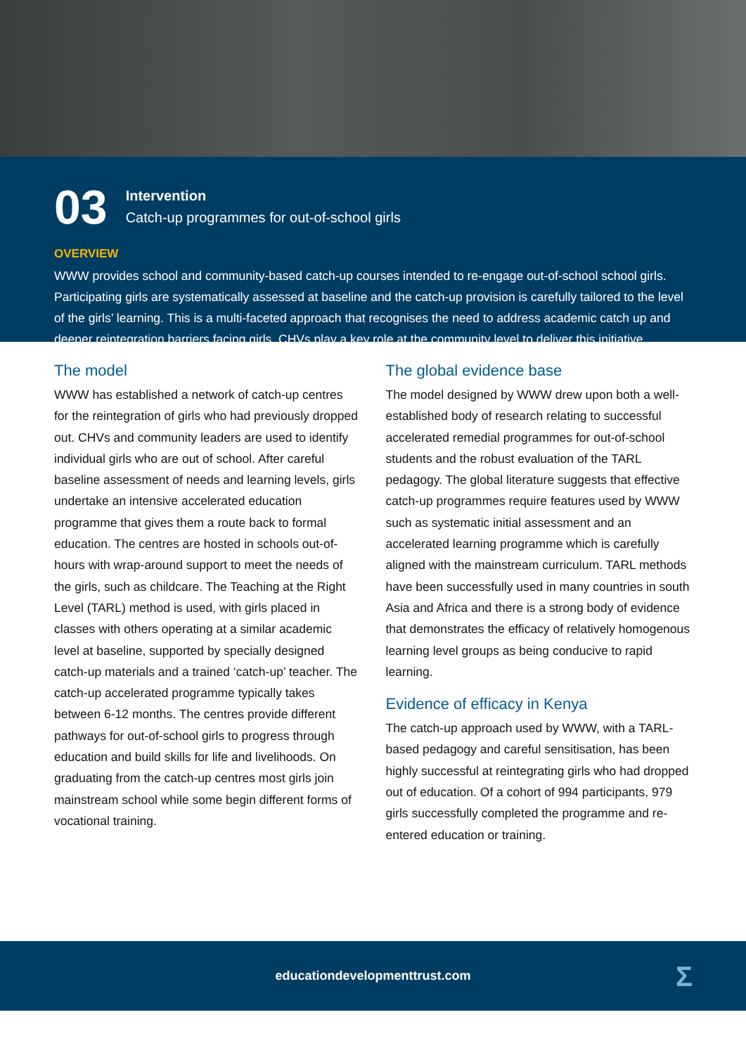03
Intervention
Catch-up programmes for out-of-school girls
OVERVIEW
WWW provides school and community-based catch-up courses intended to re-engage out-of-school school girls. Participating girls are systematically assessed at baseline and the catch-up provision is carefully tailored to the level of the girls’ learning. This is a multi-faceted approach that recognises the need to address academic catch up and deeper reintegration barriers facing girls. CHVs play a key role at the community level to deliver this initiative.
The model
WWW has established a network of catch-up centres for the reintegration of girls who had previously dropped out. CHVs and community leaders are used to identify individual girls who are out of school. After careful baseline assessment of needs and learning levels, girls undertake an intensive accelerated education programme that gives them a route back to formal education. The centres are hosted in schools out-of-hours with wrap-around support to meet the needs of the girls, such as childcare. The Teaching at the Right Level (TARL) method is used, with girls placed in classes with others operating at a similar academic level at baseline, supported by specially designed catch-up materials and a trained ‘catch-up’ teacher. The catch-up accelerated programme typically takes between 6-12 months. The centres provide different pathways for out-of-school girls to progress through education and build skills for life and livelihoods. On graduating from the catch-up centres most girls join mainstream school while some begin different forms of vocational training.
The global evidence base
The model designed by WWW drew upon both a well-established body of research relating to successful accelerated remedial programmes for out-of-school students and the robust evaluation of the TARL pedagogy. The global literature suggests that effective catch-up programmes require features used by WWW such as systematic initial assessment and an accelerated learning programme which is carefully aligned with the mainstream curriculum. TARL methods have been successfully used in many countries in south Asia and Africa and there is a strong body of evidence that demonstrates the efficacy of relatively homogenous learning level groups as being conducive to rapid learning.
Evidence of efficacy in Kenya
The catch-up approach used by WWW, with a TARL-based pedagogy and careful sensitisation, has been highly successful at reintegrating girls who had dropped out of education. Of a cohort of 994 participants, 979 girls successfully completed the programme and re-entered education or training.
educationdevelopmenttrust.com
Σ